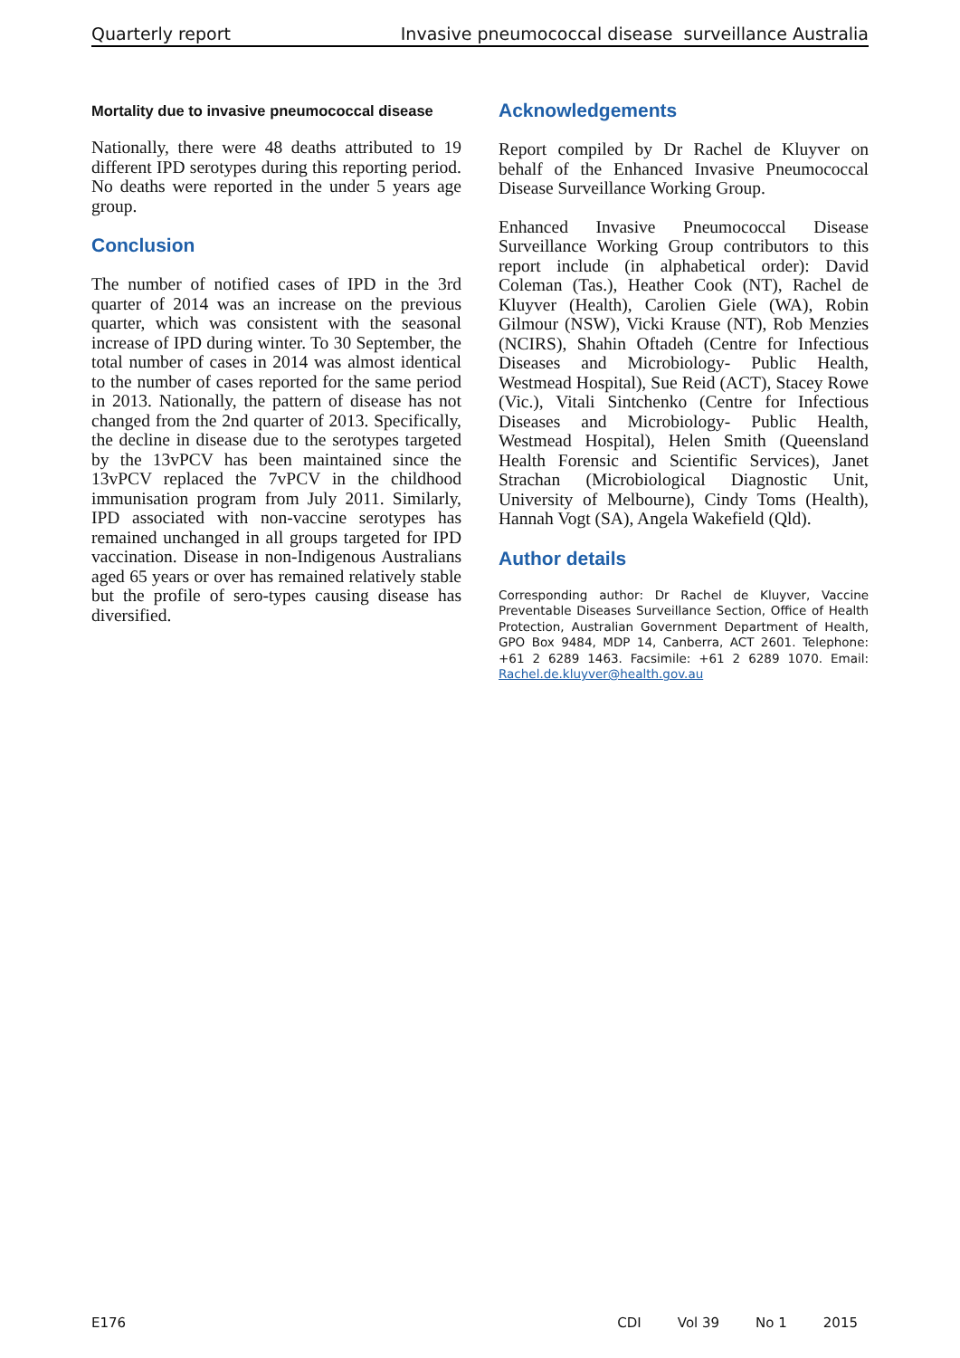Quarterly report Invasive pneumococcal disease surveillance Australia
Mortality due to invasive pneumococcal disease
Nationally, there were 48 deaths attributed to 19 different IPD serotypes during this reporting period. No deaths were reported in the under 5 years age group.
Conclusion
The number of notified cases of IPD in the 3rd quarter of 2014 was an increase on the previous quarter, which was consistent with the seasonal increase of IPD during winter. To 30 September, the total number of cases in 2014 was almost identical to the number of cases reported for the same period in 2013. Nationally, the pattern of disease has not changed from the 2nd quarter of 2013. Specifically, the decline in disease due to the serotypes targeted by the 13vPCV has been maintained since the 13vPCV replaced the 7vPCV in the childhood immunisation program from July 2011. Similarly, IPD associated with non-vaccine serotypes has remained unchanged in all groups targeted for IPD vaccination. Disease in non-Indigenous Australians aged 65 years or over has remained relatively stable but the profile of sero-types causing disease has diversified.
Acknowledgements
Report compiled by Dr Rachel de Kluyver on behalf of the Enhanced Invasive Pneumococcal Disease Surveillance Working Group.
Enhanced Invasive Pneumococcal Disease Surveillance Working Group contributors to this report include (in alphabetical order): David Coleman (Tas.), Heather Cook (NT), Rachel de Kluyver (Health), Carolien Giele (WA), Robin Gilmour (NSW), Vicki Krause (NT), Rob Menzies (NCIRS), Shahin Oftadeh (Centre for Infectious Diseases and Microbiology- Public Health, Westmead Hospital), Sue Reid (ACT), Stacey Rowe (Vic.), Vitali Sintchenko (Centre for Infectious Diseases and Microbiology- Public Health, Westmead Hospital), Helen Smith (Queensland Health Forensic and Scientific Services), Janet Strachan (Microbiological Diagnostic Unit, University of Melbourne), Cindy Toms (Health), Hannah Vogt (SA), Angela Wakefield (Qld).
Author details
Corresponding author: Dr Rachel de Kluyver, Vaccine Preventable Diseases Surveillance Section, Office of Health Protection, Australian Government Department of Health, GPO Box 9484, MDP 14, Canberra, ACT 2601. Telephone: +61 2 6289 1463. Facsimile: +61 2 6289 1070. Email: Rachel.de.kluyver@health.gov.au
E176 CDI Vol 39 No 1 2015